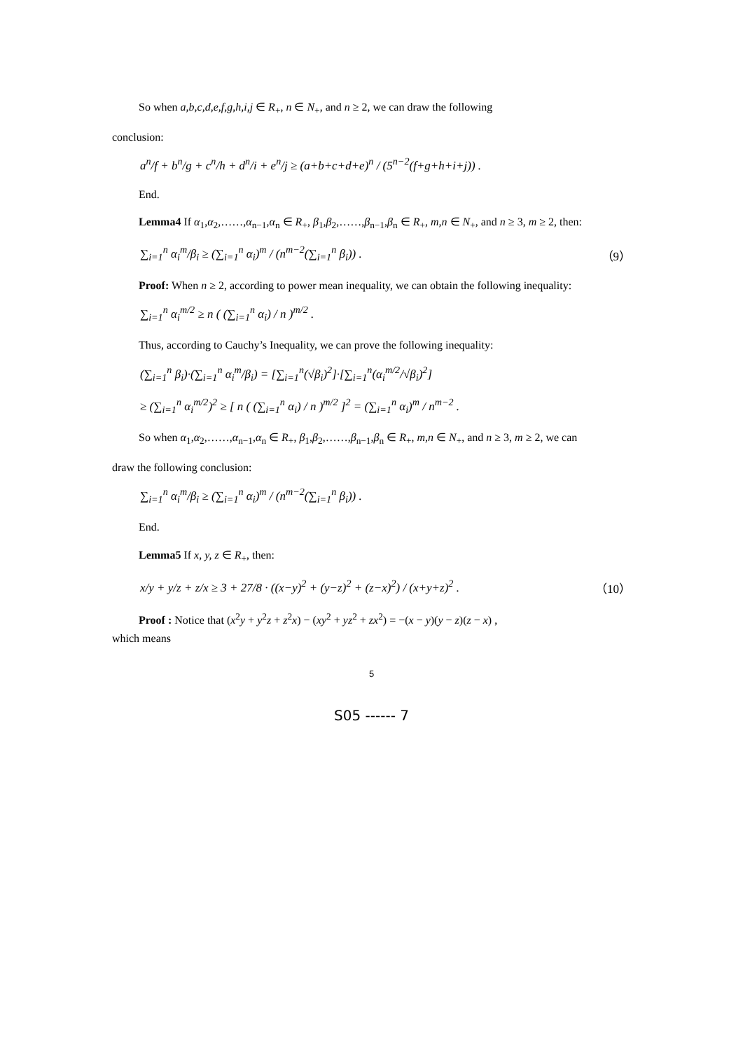So when a,b,c,d,e,f,g,h,i,j ∈ R<sub>+</sub>, n ∈ N<sub>+</sub>, and n ≥ 2, we can draw the following
conclusion:
a<sup>n</sup>/f + b<sup>n</sup>/g + c<sup>n</sup>/h + d<sup>n</sup>/i + e<sup>n</sup>/j ≥ (a+b+c+d+e)<sup>n</sup> / (5<sup>n−2</sup>(f+g+h+i+j)) .
End.
Lemma4 If α<sub>1</sub>,α<sub>2</sub>,……,α<sub>n−1</sub>,α<sub>n</sub> ∈ R<sub>+</sub>, β<sub>1</sub>,β<sub>2</sub>,……,β<sub>n−1</sub>,β<sub>n</sub> ∈ R<sub>+</sub>, m,n ∈ N<sub>+</sub>, and n ≥ 3, m ≥ 2, then:
∑<sub>i=1</sub><sup>n</sup> α<sub>i</sub><sup>m</sup>/β<sub>i</sub> ≥ (∑<sub>i=1</sub><sup>n</sup> α<sub>i</sub>)<sup>m</sup> / (n<sup>m−2</sup>(∑<sub>i=1</sub><sup>n</sup> β<sub>i</sub>)) .
（9）
Proof: When n ≥ 2, according to power mean inequality, we can obtain the following inequality:
∑<sub>i=1</sub><sup>n</sup> α<sub>i</sub><sup>m/2</sup> ≥ n ( (∑<sub>i=1</sub><sup>n</sup> α<sub>i</sub>) / n )<sup>m/2</sup> .
Thus, according to Cauchy’s Inequality, we can prove the following inequality:
(∑<sub>i=1</sub><sup>n</sup> β<sub>i</sub>)·(∑<sub>i=1</sub><sup>n</sup> α<sub>i</sub><sup>m</sup>/β<sub>i</sub>) = [∑<sub>i=1</sub><sup>n</sup>(√β<sub>i</sub>)<sup>2</sup>]·[∑<sub>i=1</sub><sup>n</sup>(α<sub>i</sub><sup>m/2</sup>/√β<sub>i</sub>)<sup>2</sup>]
≥ (∑<sub>i=1</sub><sup>n</sup> α<sub>i</sub><sup>m/2</sup>)<sup>2</sup> ≥ [ n ( (∑<sub>i=1</sub><sup>n</sup> α<sub>i</sub>) / n )<sup>m/2</sup> ]<sup>2</sup> = (∑<sub>i=1</sub><sup>n</sup> α<sub>i</sub>)<sup>m</sup> / n<sup>m−2</sup> .
So when α<sub>1</sub>,α<sub>2</sub>,……,α<sub>n−1</sub>,α<sub>n</sub> ∈ R<sub>+</sub>, β<sub>1</sub>,β<sub>2</sub>,……,β<sub>n−1</sub>,β<sub>n</sub> ∈ R<sub>+</sub>, m,n ∈ N<sub>+</sub>, and n ≥ 3, m ≥ 2, we can
draw the following conclusion:
∑<sub>i=1</sub><sup>n</sup> α<sub>i</sub><sup>m</sup>/β<sub>i</sub> ≥ (∑<sub>i=1</sub><sup>n</sup> α<sub>i</sub>)<sup>m</sup> / (n<sup>m−2</sup>(∑<sub>i=1</sub><sup>n</sup> β<sub>i</sub>)) .
End.
Lemma5 If x, y, z ∈ R<sub>+</sub>, then:
x/y + y/z + z/x ≥ 3 + 27/8 · ((x−y)<sup>2</sup> + (y−z)<sup>2</sup> + (z−x)<sup>2</sup>) / (x+y+z)<sup>2</sup> .
（10）
Proof : Notice that (x<sup>2</sup>y + y<sup>2</sup>z + z<sup>2</sup>x) − (xy<sup>2</sup> + yz<sup>2</sup> + zx<sup>2</sup>) = −(x − y)(y − z)(z − x) ,
which means
5
S05 ------ 7